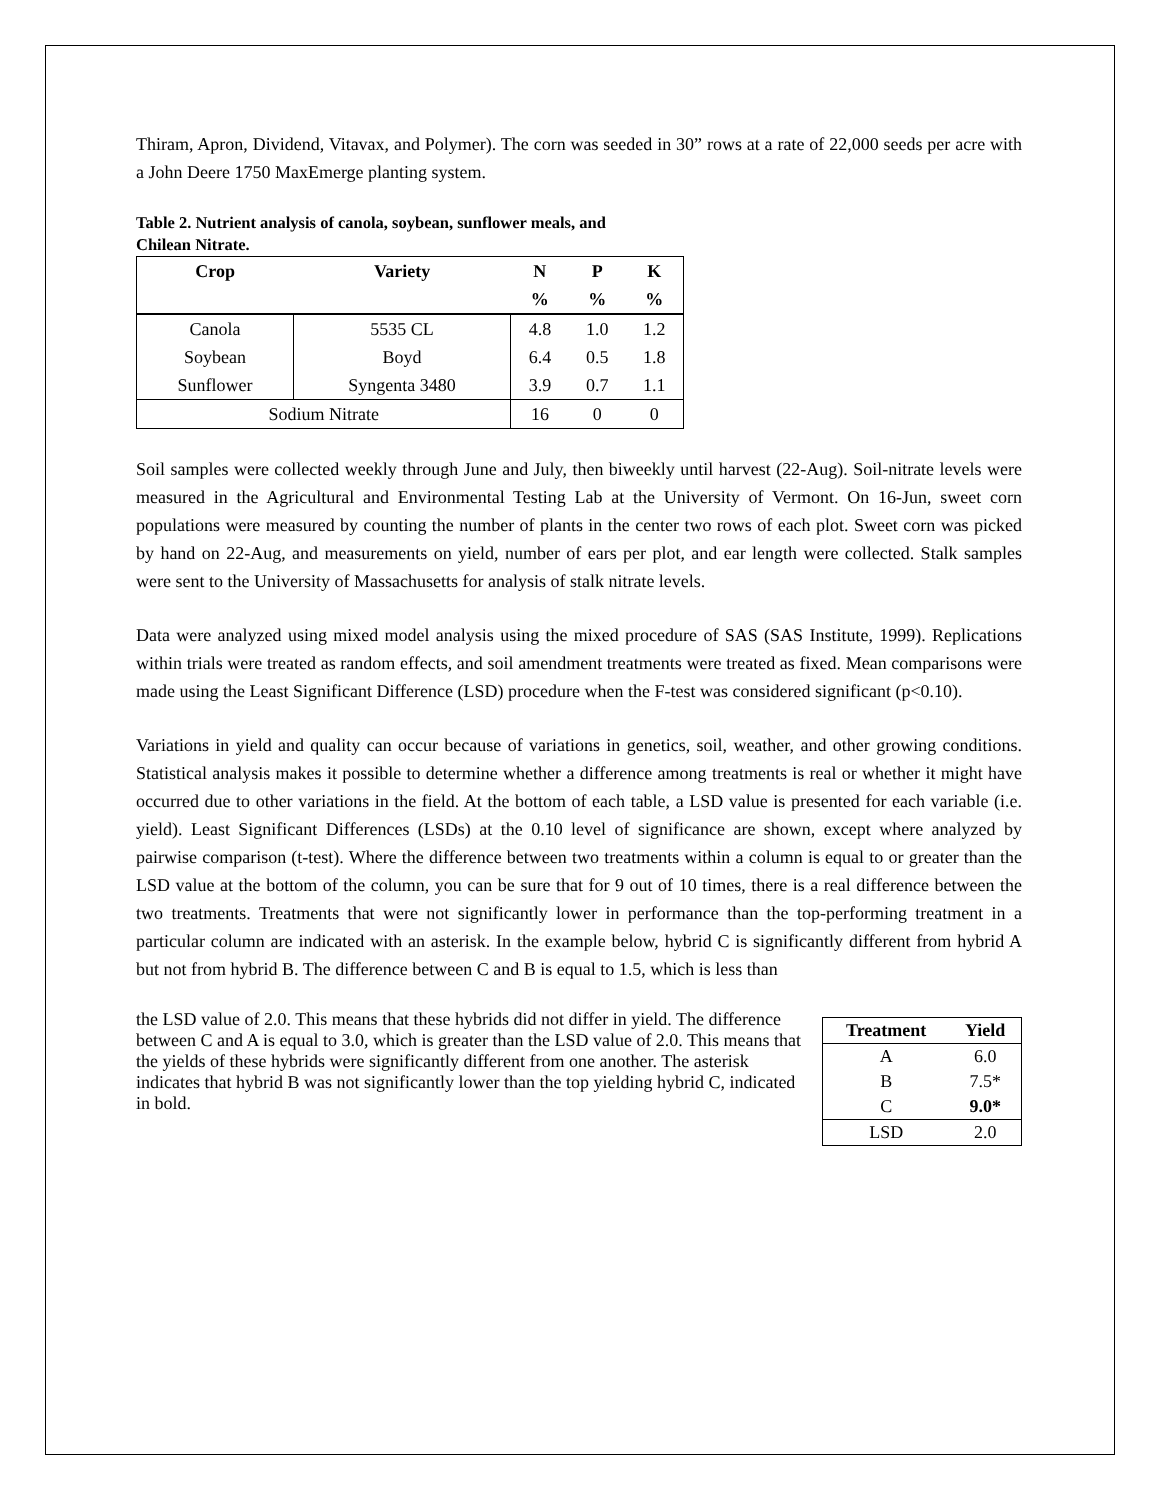Thiram, Apron, Dividend, Vitavax, and Polymer). The corn was seeded in 30” rows at a rate of 22,000 seeds per acre with a John Deere 1750 MaxEmerge planting system.
Table 2. Nutrient analysis of canola, soybean, sunflower meals, and Chilean Nitrate.
| Crop | Variety | N | P | K |
| --- | --- | --- | --- | --- |
| | | % | % | % |
| Canola | 5535 CL | 4.8 | 1.0 | 1.2 |
| Soybean | Boyd | 6.4 | 0.5 | 1.8 |
| Sunflower | Syngenta 3480 | 3.9 | 0.7 | 1.1 |
| Sodium Nitrate | | 16 | 0 | 0 |
Soil samples were collected weekly through June and July, then biweekly until harvest (22-Aug). Soil-nitrate levels were measured in the Agricultural and Environmental Testing Lab at the University of Vermont. On 16-Jun, sweet corn populations were measured by counting the number of plants in the center two rows of each plot. Sweet corn was picked by hand on 22-Aug, and measurements on yield, number of ears per plot, and ear length were collected. Stalk samples were sent to the University of Massachusetts for analysis of stalk nitrate levels.
Data were analyzed using mixed model analysis using the mixed procedure of SAS (SAS Institute, 1999). Replications within trials were treated as random effects, and soil amendment treatments were treated as fixed. Mean comparisons were made using the Least Significant Difference (LSD) procedure when the F-test was considered significant (p<0.10).
Variations in yield and quality can occur because of variations in genetics, soil, weather, and other growing conditions. Statistical analysis makes it possible to determine whether a difference among treatments is real or whether it might have occurred due to other variations in the field. At the bottom of each table, a LSD value is presented for each variable (i.e. yield). Least Significant Differences (LSDs) at the 0.10 level of significance are shown, except where analyzed by pairwise comparison (t-test). Where the difference between two treatments within a column is equal to or greater than the LSD value at the bottom of the column, you can be sure that for 9 out of 10 times, there is a real difference between the two treatments. Treatments that were not significantly lower in performance than the top-performing treatment in a particular column are indicated with an asterisk. In the example below, hybrid C is significantly different from hybrid A but not from hybrid B. The difference between C and B is equal to 1.5, which is less than
| Treatment | Yield |
| --- | --- |
| A | 6.0 |
| B | 7.5* |
| C | 9.0* |
| LSD | 2.0 |
the LSD value of 2.0. This means that these hybrids did not differ in yield. The difference between C and A is equal to 3.0, which is greater than the LSD value of 2.0. This means that the yields of these hybrids were significantly different from one another. The asterisk indicates that hybrid B was not significantly lower than the top yielding hybrid C, indicated in bold.